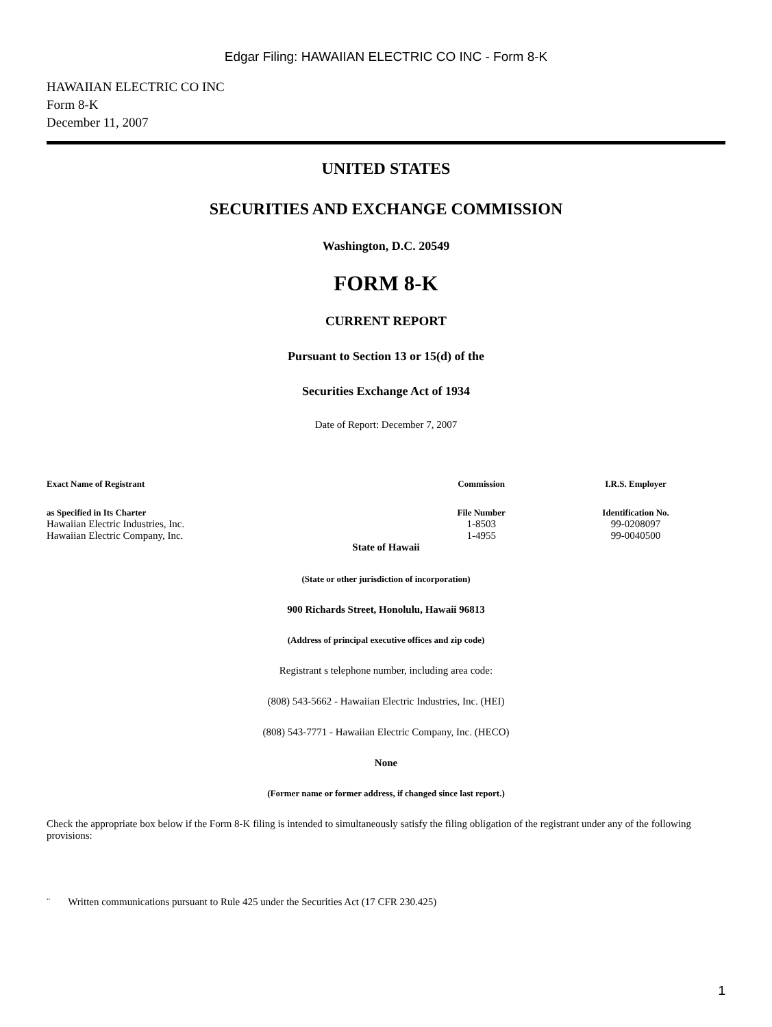Edgar Filing: HAWAIIAN ELECTRIC CO INC - Form 8-K
HAWAIIAN ELECTRIC CO INC
Form 8-K
December 11, 2007
UNITED STATES
SECURITIES AND EXCHANGE COMMISSION
Washington, D.C. 20549
FORM 8-K
CURRENT REPORT
Pursuant to Section 13 or 15(d) of the
Securities Exchange Act of 1934
Date of Report: December 7, 2007
| Exact Name of Registrant | Commission | I.R.S. Employer |
| --- | --- | --- |
| as Specified in Its Charter | File Number | Identification No. |
| Hawaiian Electric Industries, Inc. | 1-8503 | 99-0208097 |
| Hawaiian Electric Company, Inc. | 1-4955 | 99-0040500 |
State of Hawaii
(State or other jurisdiction of incorporation)
900 Richards Street, Honolulu, Hawaii 96813
(Address of principal executive offices and zip code)
Registrant s telephone number, including area code:
(808) 543-5662 - Hawaiian Electric Industries, Inc. (HEI)
(808) 543-7771 - Hawaiian Electric Company, Inc. (HECO)
None
(Former name or former address, if changed since last report.)
Check the appropriate box below if the Form 8-K filing is intended to simultaneously satisfy the filing obligation of the registrant under any of the following provisions:
¨ Written communications pursuant to Rule 425 under the Securities Act (17 CFR 230.425)
1